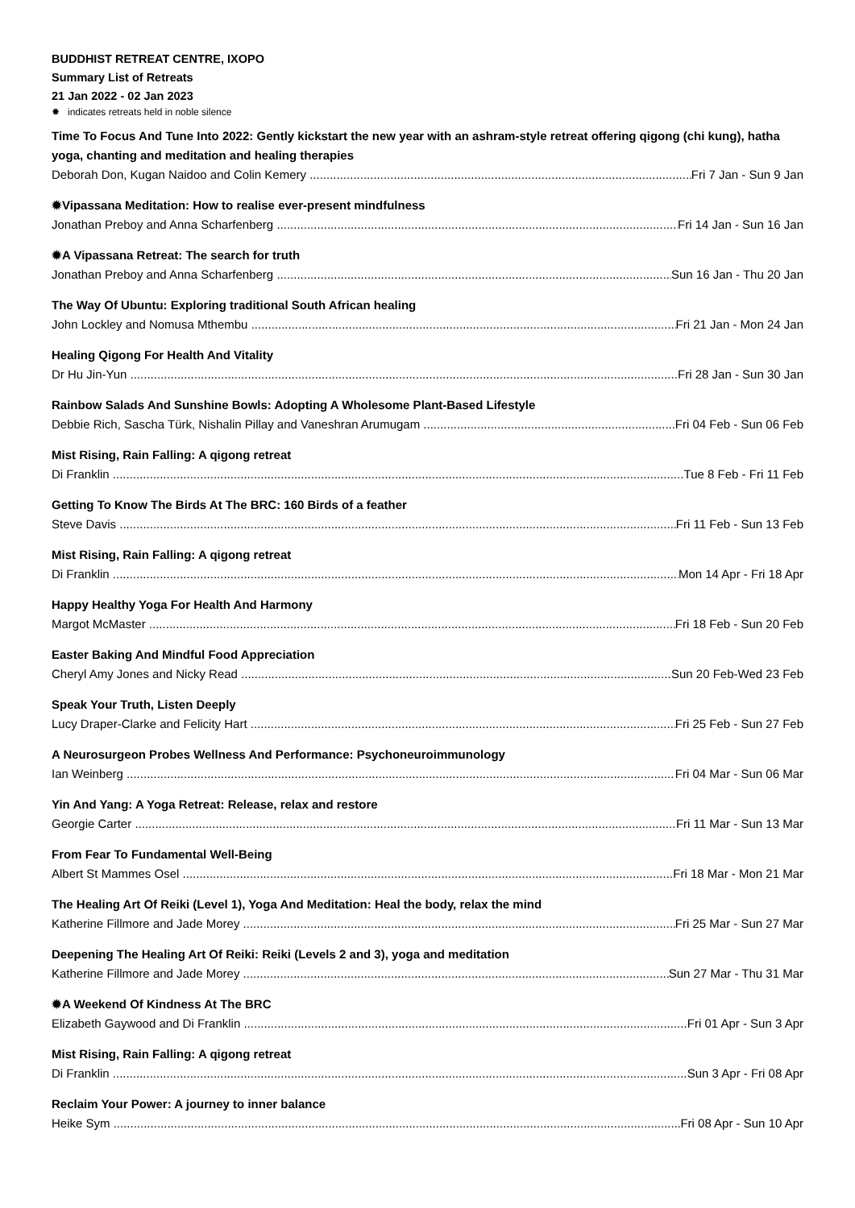BUDDHIST RETREAT CENTRE, IXOPO
Summary List of Retreats
21 Jan 2022 - 02 Jan 2023
✹ indicates retreats held in noble silence
Time To Focus And Tune Into 2022: Gently kickstart the new year with an ashram-style retreat offering qigong (chi kung), hatha yoga, chanting and meditation and healing therapies
Deborah Don, Kugan Naidoo and Colin Kemery Fri 7 Jan - Sun 9 Jan
✹Vipassana Meditation: How to realise ever-present mindfulness
Jonathan Preboy and Anna Scharfenberg Fri 14 Jan - Sun 16 Jan
✹A Vipassana Retreat: The search for truth
Jonathan Preboy and Anna Scharfenberg Sun 16 Jan - Thu 20 Jan
The Way Of Ubuntu: Exploring traditional South African healing
John Lockley and Nomusa Mthembu Fri 21 Jan - Mon 24 Jan
Healing Qigong For Health And Vitality
Dr Hu Jin-Yun Fri 28 Jan - Sun 30 Jan
Rainbow Salads And Sunshine Bowls: Adopting A Wholesome Plant-Based Lifestyle
Debbie Rich, Sascha Türk, Nishalin Pillay and Vaneshran Arumugam Fri 04 Feb - Sun 06 Feb
Mist Rising, Rain Falling: A qigong retreat
Di Franklin Tue 8 Feb - Fri 11 Feb
Getting To Know The Birds At The BRC: 160 Birds of a feather
Steve Davis Fri 11 Feb - Sun 13 Feb
Mist Rising, Rain Falling: A qigong retreat
Di Franklin Mon 14 Apr - Fri 18 Apr
Happy Healthy Yoga For Health And Harmony
Margot McMaster Fri 18 Feb - Sun 20 Feb
Easter Baking And Mindful Food Appreciation
Cheryl Amy Jones and Nicky Read Sun 20 Feb-Wed 23 Feb
Speak Your Truth, Listen Deeply
Lucy Draper-Clarke and Felicity Hart Fri 25 Feb - Sun 27 Feb
A Neurosurgeon Probes Wellness And Performance: Psychoneuroimmunology
Ian Weinberg Fri 04 Mar - Sun 06 Mar
Yin And Yang: A Yoga Retreat: Release, relax and restore
Georgie Carter Fri 11 Mar - Sun 13 Mar
From Fear To Fundamental Well-Being
Albert St Mammes Osel Fri 18 Mar - Mon 21 Mar
The Healing Art Of Reiki (Level 1), Yoga And Meditation: Heal the body, relax the mind
Katherine Fillmore and Jade Morey Fri 25 Mar - Sun 27 Mar
Deepening The Healing Art Of Reiki: Reiki (Levels 2 and 3), yoga and meditation
Katherine Fillmore and Jade Morey Sun 27 Mar - Thu 31 Mar
✹A Weekend Of Kindness At The BRC
Elizabeth Gaywood and Di Franklin Fri 01 Apr - Sun 3 Apr
Mist Rising, Rain Falling: A qigong retreat
Di Franklin Sun 3 Apr - Fri 08 Apr
Reclaim Your Power: A journey to inner balance
Heike Sym Fri 08 Apr - Sun 10 Apr